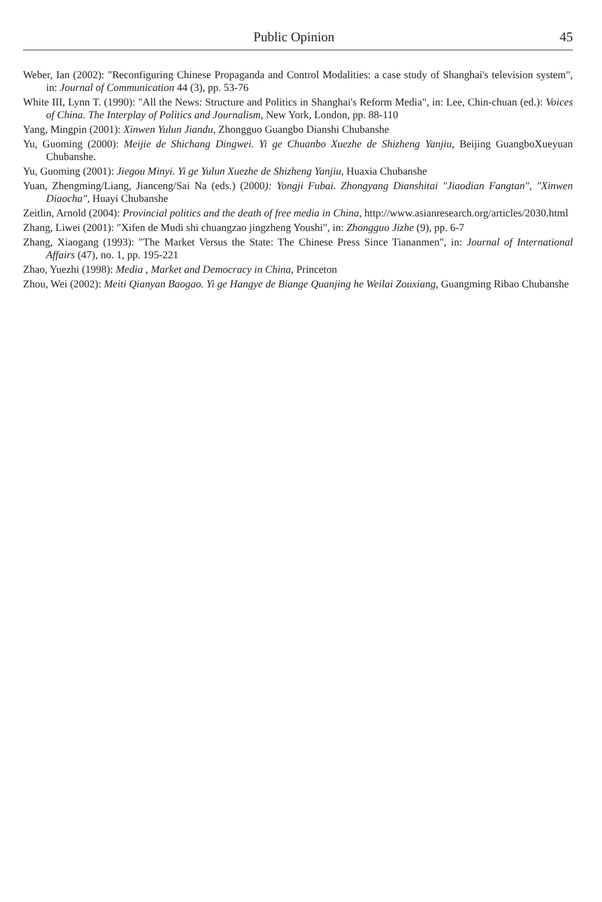Public Opinion 45
Weber, Ian (2002): "Reconfiguring Chinese Propaganda and Control Modalities: a case study of Shanghai's television system", in: Journal of Communication 44 (3), pp. 53-76
White III, Lynn T. (1990): "All the News: Structure and Politics in Shanghai's Reform Media", in: Lee, Chin-chuan (ed.): Voices of China. The Interplay of Politics and Journalism, New York, London, pp. 88-110
Yang, Mingpin (2001): Xinwen Yulun Jiandu, Zhongguo Guangbo Dianshi Chubanshe
Yu, Guoming (2000): Meijie de Shichang Dingwei. Yi ge Chuanbo Xuezhe de Shizheng Yanjiu, Beijing GuangboXueyuan Chubanshe.
Yu, Guoming (2001): Jiegou Minyi. Yi ge Yulun Xuezhe de Shizheng Yanjiu, Huaxia Chubanshe
Yuan, Zhengming/Liang, Jianceng/Sai Na (eds.) (2000): Yongji Fubai. Zhongyang Dianshitai "Jiaodian Fangtan", "Xinwen Diaocha", Huayi Chubanshe
Zeitlin, Arnold (2004): Provincial politics and the death of free media in China, http://www.asianresearch.org/articles/2030.html
Zhang, Liwei (2001): "Xifen de Mudi shi chuangzao jingzheng Youshi", in: Zhongguo Jizhe (9), pp. 6-7
Zhang, Xiaogang (1993): "The Market Versus the State: The Chinese Press Since Tiananmen", in: Journal of International Affairs (47), no. 1, pp. 195-221
Zhao, Yuezhi (1998): Media , Market and Democracy in China, Princeton
Zhou, Wei (2002): Meiti Qianyan Baogao. Yi ge Hangye de Biange Quanjing he Weilai Zouxiang, Guangming Ribao Chubanshe